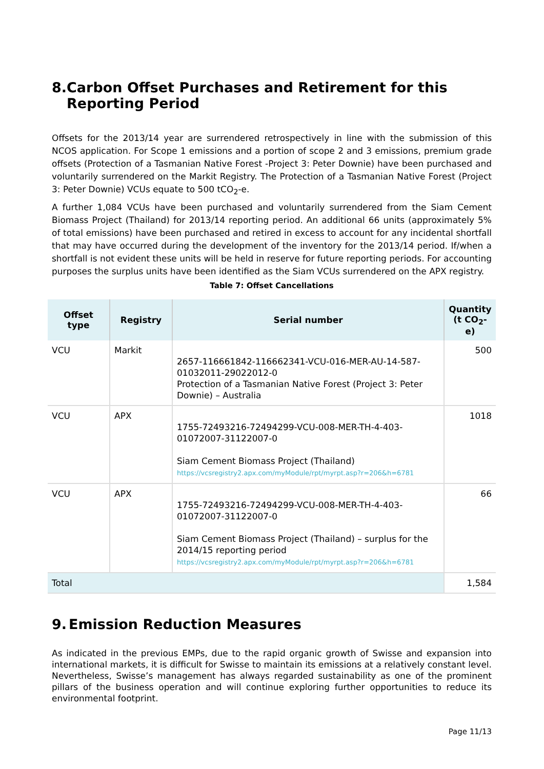8. Carbon Offset Purchases and Retirement for this Reporting Period
Offsets for the 2013/14 year are surrendered retrospectively in line with the submission of this NCOS application. For Scope 1 emissions and a portion of scope 2 and 3 emissions, premium grade offsets (Protection of a Tasmanian Native Forest -Project 3: Peter Downie) have been purchased and voluntarily surrendered on the Markit Registry. The Protection of a Tasmanian Native Forest (Project 3: Peter Downie) VCUs equate to 500 tCO<sub>2</sub>-e.
A further 1,084 VCUs have been purchased and voluntarily surrendered from the Siam Cement Biomass Project (Thailand) for 2013/14 reporting period. An additional 66 units (approximately 5% of total emissions) have been purchased and retired in excess to account for any incidental shortfall that may have occurred during the development of the inventory for the 2013/14 period. If/when a shortfall is not evident these units will be held in reserve for future reporting periods. For accounting purposes the surplus units have been identified as the Siam VCUs surrendered on the APX registry.
Table 7: Offset Cancellations
| Offset type | Registry | Serial number | Quantity (t CO<sub>2</sub>-e) |
| --- | --- | --- | --- |
| VCU | Markit | 2657-116661842-116662341-VCU-016-MER-AU-14-587-01032011-29022012-0 Protection of a Tasmanian Native Forest (Project 3: Peter Downie) – Australia | 500 |
| VCU | APX | 1755-72493216-72494299-VCU-008-MER-TH-4-403-01072007-31122007-0 Siam Cement Biomass Project (Thailand) https://vcsregistry2.apx.com/myModule/rpt/myrpt.asp?r=206&h=6781 | 1018 |
| VCU | APX | 1755-72493216-72494299-VCU-008-MER-TH-4-403-01072007-31122007-0 Siam Cement Biomass Project (Thailand) – surplus for the 2014/15 reporting period https://vcsregistry2.apx.com/myModule/rpt/myrpt.asp?r=206&h=6781 | 66 |
| Total | | | 1,584 |
9. Emission Reduction Measures
As indicated in the previous EMPs, due to the rapid organic growth of Swisse and expansion into international markets, it is difficult for Swisse to maintain its emissions at a relatively constant level. Nevertheless, Swisse’s management has always regarded sustainability as one of the prominent pillars of the business operation and will continue exploring further opportunities to reduce its environmental footprint.
Page 11/13